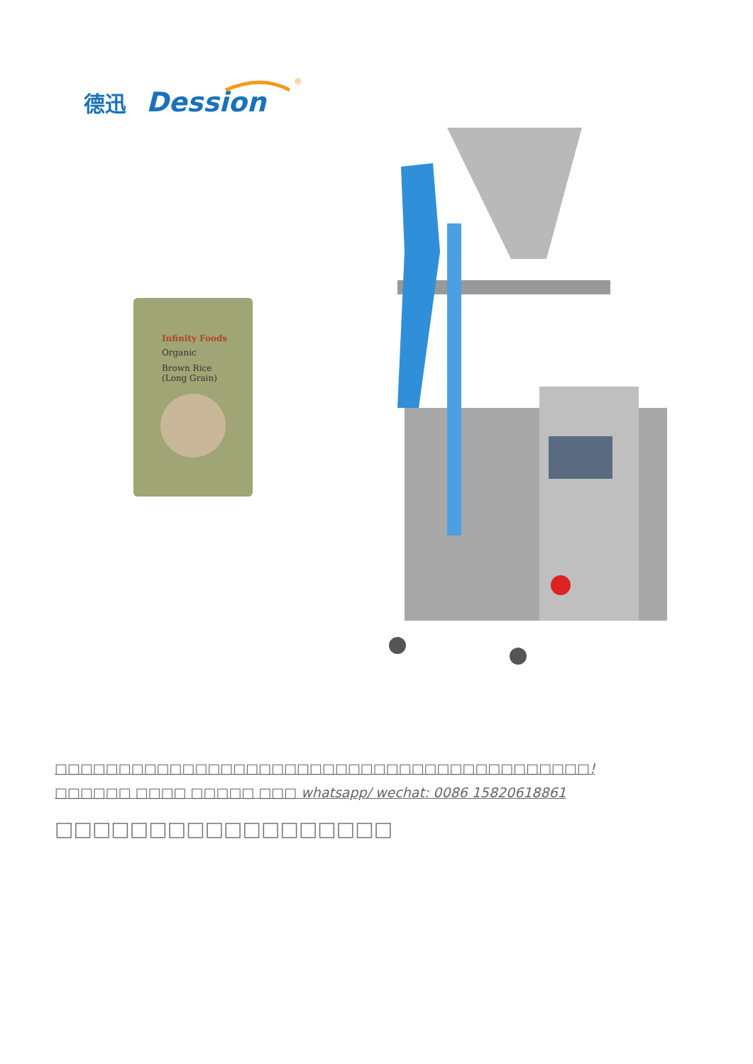德迅
Dession
®
Infinity Foods
Organic
Brown Rice
(Long Grain)
□□□□□□□□□□□□□□□□□□□□□□□□□□□□□□□□□□□□□□□□□□!
□□□□□□ □□□□ □□□□□ □□□ whatsapp/ wechat: 0086 15820618861
□□□□□□□□□□□□□□□□□□